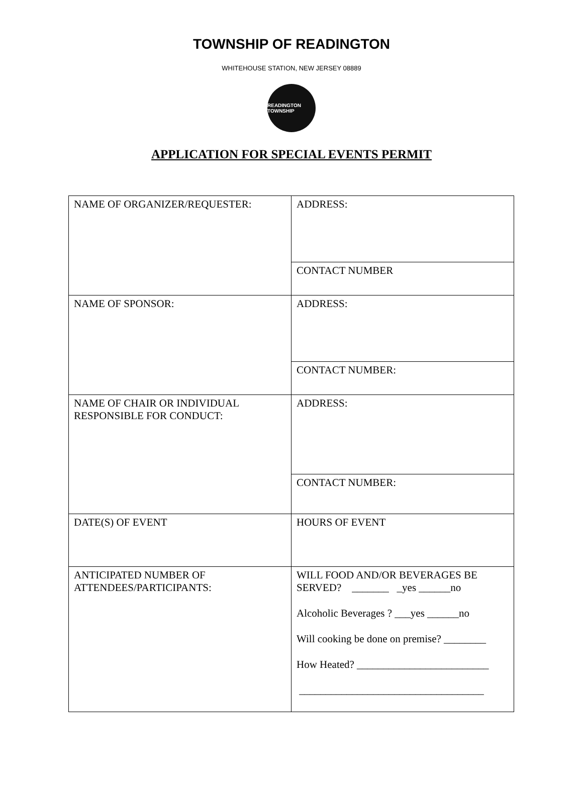TOWNSHIP OF READINGTON
WHITEHOUSE STATION, NEW JERSEY 08889
READINGTON TOWNSHIP
APPLICATION FOR SPECIAL EVENTS PERMIT
| NAME OF ORGANIZER/REQUESTER: | ADDRESS: |
| | CONTACT NUMBER |
| NAME OF SPONSOR: | ADDRESS: |
| | CONTACT NUMBER: |
| NAME OF CHAIR OR INDIVIDUAL RESPONSIBLE FOR CONDUCT: | ADDRESS: |
| | CONTACT NUMBER: |
| DATE(S) OF EVENT | HOURS OF EVENT |
| ANTICIPATED NUMBER OF ATTENDEES/PARTICIPANTS: | WILL FOOD AND/OR BEVERAGES BE SERVED? _______ _yes ______no Alcoholic Beverages ? ___yes ______no Will cooking be done on premise? ________ How Heated? _________________________ ___________________________________ |